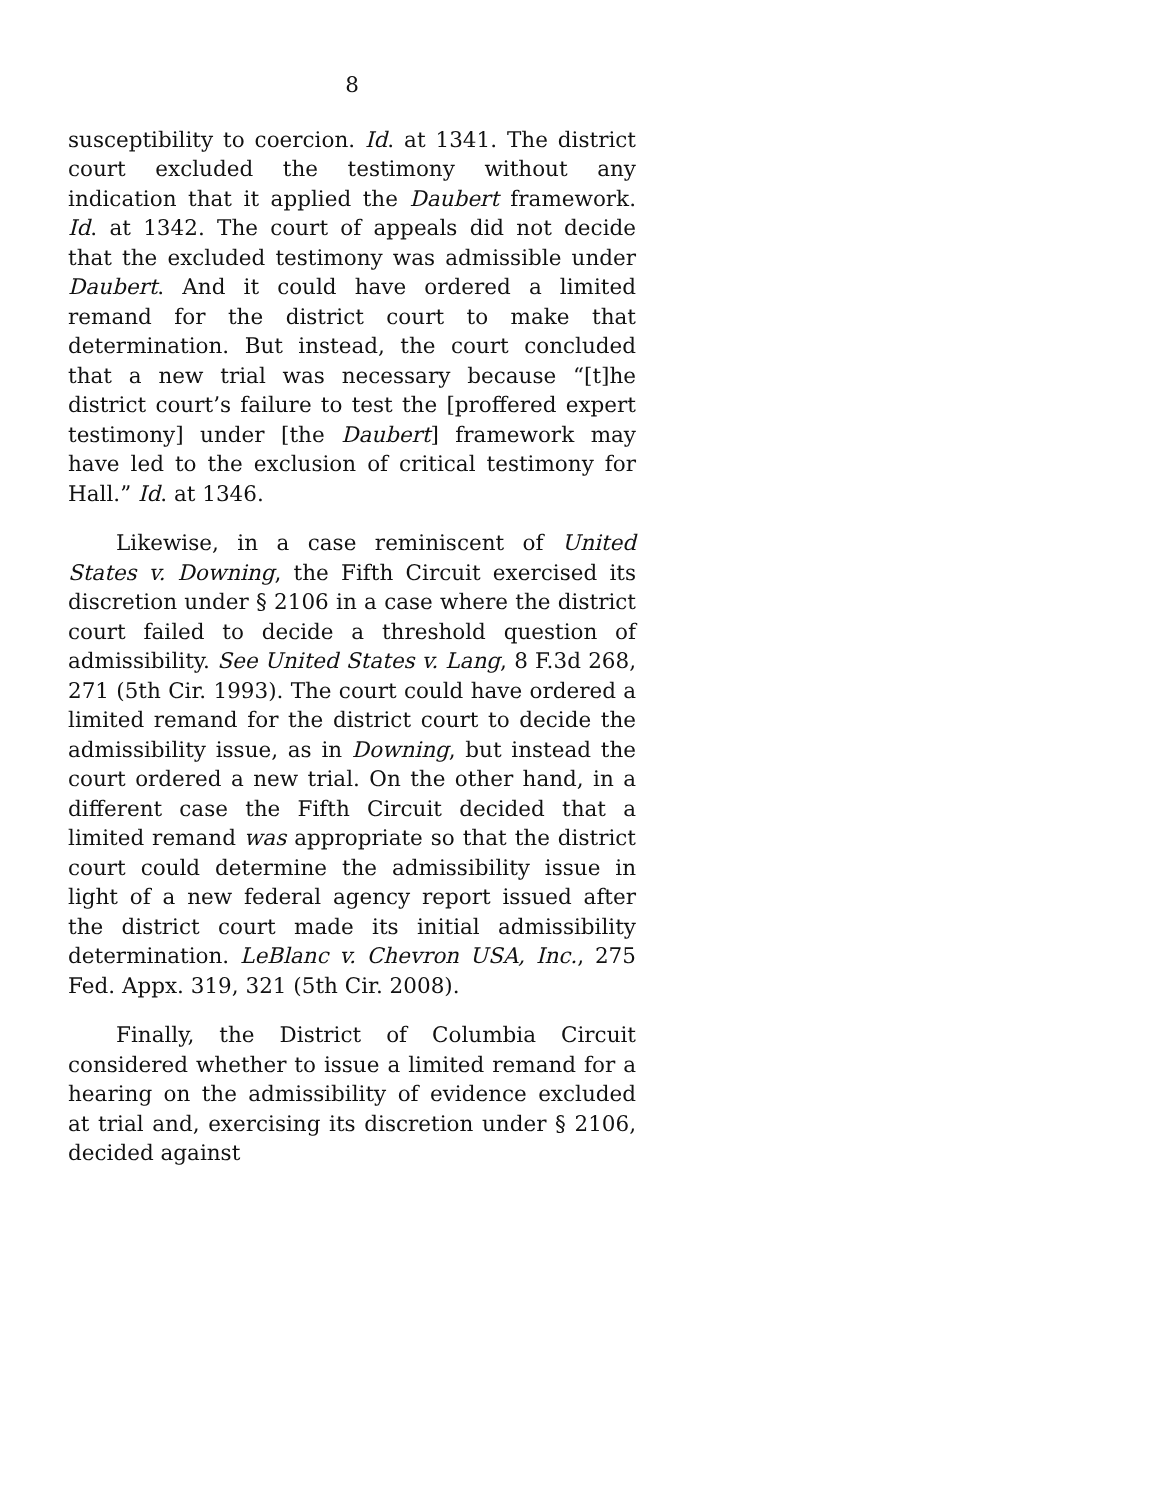8
susceptibility to coercion. Id. at 1341. The district court excluded the testimony without any indication that it applied the Daubert framework. Id. at 1342. The court of appeals did not decide that the excluded testimony was admissible under Daubert. And it could have ordered a limited remand for the district court to make that determination. But instead, the court concluded that a new trial was necessary because “[t]he district court’s failure to test the [proffered expert testimony] under [the Daubert] framework may have led to the exclusion of critical testimony for Hall.” Id. at 1346.
Likewise, in a case reminiscent of United States v. Downing, the Fifth Circuit exercised its discretion under § 2106 in a case where the district court failed to decide a threshold question of admissibility. See United States v. Lang, 8 F.3d 268, 271 (5th Cir. 1993). The court could have ordered a limited remand for the district court to decide the admissibility issue, as in Downing, but instead the court ordered a new trial. On the other hand, in a different case the Fifth Circuit decided that a limited remand was appropriate so that the district court could determine the admissibility issue in light of a new federal agency report issued after the district court made its initial admissibility determination. LeBlanc v. Chevron USA, Inc., 275 Fed. Appx. 319, 321 (5th Cir. 2008).
Finally, the District of Columbia Circuit considered whether to issue a limited remand for a hearing on the admissibility of evidence excluded at trial and, exercising its discretion under § 2106, decided against